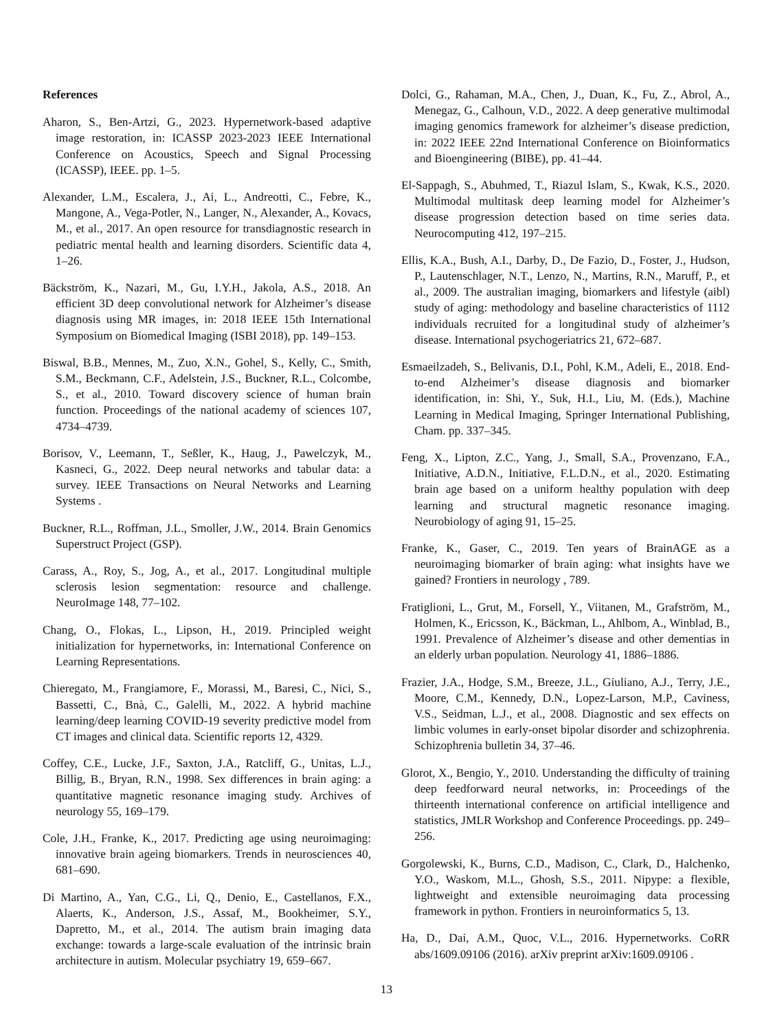References
Aharon, S., Ben-Artzi, G., 2023. Hypernetwork-based adaptive image restoration, in: ICASSP 2023-2023 IEEE International Conference on Acoustics, Speech and Signal Processing (ICASSP), IEEE. pp. 1–5.
Alexander, L.M., Escalera, J., Ai, L., Andreotti, C., Febre, K., Mangone, A., Vega-Potler, N., Langer, N., Alexander, A., Kovacs, M., et al., 2017. An open resource for transdiagnostic research in pediatric mental health and learning disorders. Scientific data 4, 1–26.
Bäckström, K., Nazari, M., Gu, I.Y.H., Jakola, A.S., 2018. An efficient 3D deep convolutional network for Alzheimer’s disease diagnosis using MR images, in: 2018 IEEE 15th International Symposium on Biomedical Imaging (ISBI 2018), pp. 149–153.
Biswal, B.B., Mennes, M., Zuo, X.N., Gohel, S., Kelly, C., Smith, S.M., Beckmann, C.F., Adelstein, J.S., Buckner, R.L., Colcombe, S., et al., 2010. Toward discovery science of human brain function. Proceedings of the national academy of sciences 107, 4734–4739.
Borisov, V., Leemann, T., Seßler, K., Haug, J., Pawelczyk, M., Kasneci, G., 2022. Deep neural networks and tabular data: a survey. IEEE Transactions on Neural Networks and Learning Systems .
Buckner, R.L., Roffman, J.L., Smoller, J.W., 2014. Brain Genomics Superstruct Project (GSP).
Carass, A., Roy, S., Jog, A., et al., 2017. Longitudinal multiple sclerosis lesion segmentation: resource and challenge. NeuroImage 148, 77–102.
Chang, O., Flokas, L., Lipson, H., 2019. Principled weight initialization for hypernetworks, in: International Conference on Learning Representations.
Chieregato, M., Frangiamore, F., Morassi, M., Baresi, C., Nici, S., Bassetti, C., Bnà, C., Galelli, M., 2022. A hybrid machine learning/deep learning COVID-19 severity predictive model from CT images and clinical data. Scientific reports 12, 4329.
Coffey, C.E., Lucke, J.F., Saxton, J.A., Ratcliff, G., Unitas, L.J., Billig, B., Bryan, R.N., 1998. Sex differences in brain aging: a quantitative magnetic resonance imaging study. Archives of neurology 55, 169–179.
Cole, J.H., Franke, K., 2017. Predicting age using neuroimaging: innovative brain ageing biomarkers. Trends in neurosciences 40, 681–690.
Di Martino, A., Yan, C.G., Li, Q., Denio, E., Castellanos, F.X., Alaerts, K., Anderson, J.S., Assaf, M., Bookheimer, S.Y., Dapretto, M., et al., 2014. The autism brain imaging data exchange: towards a large-scale evaluation of the intrinsic brain architecture in autism. Molecular psychiatry 19, 659–667.
Dolci, G., Rahaman, M.A., Chen, J., Duan, K., Fu, Z., Abrol, A., Menegaz, G., Calhoun, V.D., 2022. A deep generative multimodal imaging genomics framework for alzheimer’s disease prediction, in: 2022 IEEE 22nd International Conference on Bioinformatics and Bioengineering (BIBE), pp. 41–44.
El-Sappagh, S., Abuhmed, T., Riazul Islam, S., Kwak, K.S., 2020. Multimodal multitask deep learning model for Alzheimer’s disease progression detection based on time series data. Neurocomputing 412, 197–215.
Ellis, K.A., Bush, A.I., Darby, D., De Fazio, D., Foster, J., Hudson, P., Lautenschlager, N.T., Lenzo, N., Martins, R.N., Maruff, P., et al., 2009. The australian imaging, biomarkers and lifestyle (aibl) study of aging: methodology and baseline characteristics of 1112 individuals recruited for a longitudinal study of alzheimer’s disease. International psychogeriatrics 21, 672–687.
Esmaeilzadeh, S., Belivanis, D.I., Pohl, K.M., Adeli, E., 2018. End-to-end Alzheimer’s disease diagnosis and biomarker identification, in: Shi, Y., Suk, H.I., Liu, M. (Eds.), Machine Learning in Medical Imaging, Springer International Publishing, Cham. pp. 337–345.
Feng, X., Lipton, Z.C., Yang, J., Small, S.A., Provenzano, F.A., Initiative, A.D.N., Initiative, F.L.D.N., et al., 2020. Estimating brain age based on a uniform healthy population with deep learning and structural magnetic resonance imaging. Neurobiology of aging 91, 15–25.
Franke, K., Gaser, C., 2019. Ten years of BrainAGE as a neuroimaging biomarker of brain aging: what insights have we gained? Frontiers in neurology , 789.
Fratiglioni, L., Grut, M., Forsell, Y., Viitanen, M., Grafström, M., Holmen, K., Ericsson, K., Bäckman, L., Ahlbom, A., Winblad, B., 1991. Prevalence of Alzheimer’s disease and other dementias in an elderly urban population. Neurology 41, 1886–1886.
Frazier, J.A., Hodge, S.M., Breeze, J.L., Giuliano, A.J., Terry, J.E., Moore, C.M., Kennedy, D.N., Lopez-Larson, M.P., Caviness, V.S., Seidman, L.J., et al., 2008. Diagnostic and sex effects on limbic volumes in early-onset bipolar disorder and schizophrenia. Schizophrenia bulletin 34, 37–46.
Glorot, X., Bengio, Y., 2010. Understanding the difficulty of training deep feedforward neural networks, in: Proceedings of the thirteenth international conference on artificial intelligence and statistics, JMLR Workshop and Conference Proceedings. pp. 249–256.
Gorgolewski, K., Burns, C.D., Madison, C., Clark, D., Halchenko, Y.O., Waskom, M.L., Ghosh, S.S., 2011. Nipype: a flexible, lightweight and extensible neuroimaging data processing framework in python. Frontiers in neuroinformatics 5, 13.
Ha, D., Dai, A.M., Quoc, V.L., 2016. Hypernetworks. CoRR abs/1609.09106 (2016). arXiv preprint arXiv:1609.09106 .
13